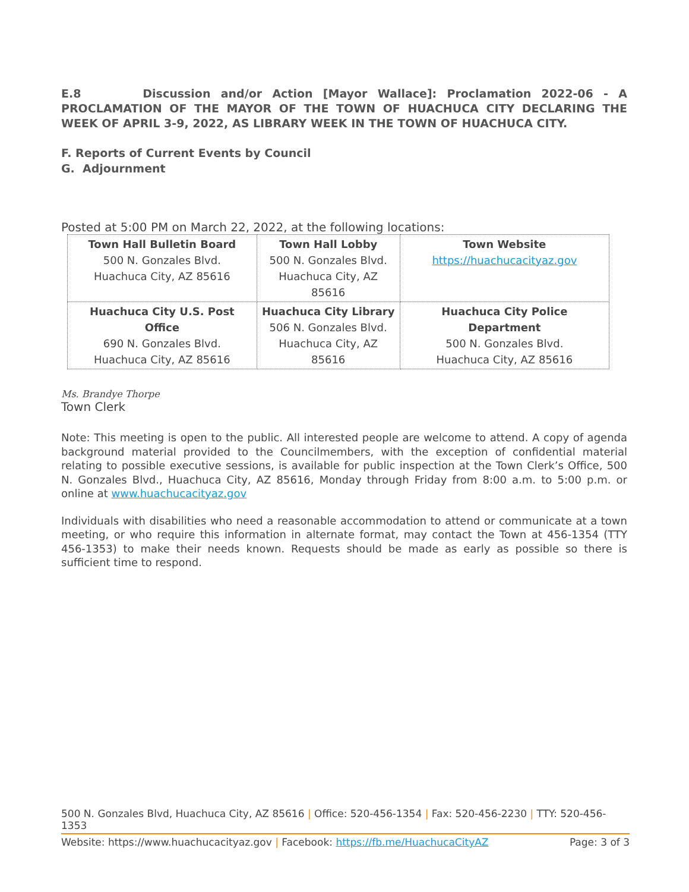E.8 Discussion and/or Action [Mayor Wallace]: Proclamation 2022-06 - A PROCLAMATION OF THE MAYOR OF THE TOWN OF HUACHUCA CITY DECLARING THE WEEK OF APRIL 3-9, 2022, AS LIBRARY WEEK IN THE TOWN OF HUACHUCA CITY.
F. Reports of Current Events by Council
G. Adjournment
Posted at 5:00 PM on March 22, 2022, at the following locations:
| Town Hall Bulletin Board 500 N. Gonzales Blvd. Huachuca City, AZ 85616 | Town Hall Lobby 500 N. Gonzales Blvd. Huachuca City, AZ 85616 | Town Website https://huachucacityaz.gov |
| Huachuca City U.S. Post Office 690 N. Gonzales Blvd. Huachuca City, AZ 85616 | Huachuca City Library 506 N. Gonzales Blvd. Huachuca City, AZ 85616 | Huachuca City Police Department 500 N. Gonzales Blvd. Huachuca City, AZ 85616 |
Ms. Brandye Thorpe
Town Clerk
Note: This meeting is open to the public. All interested people are welcome to attend. A copy of agenda background material provided to the Councilmembers, with the exception of confidential material relating to possible executive sessions, is available for public inspection at the Town Clerk’s Office, 500 N. Gonzales Blvd., Huachuca City, AZ 85616, Monday through Friday from 8:00 a.m. to 5:00 p.m. or online at www.huachucacityaz.gov
Individuals with disabilities who need a reasonable accommodation to attend or communicate at a town meeting, or who require this information in alternate format, may contact the Town at 456-1354 (TTY 456-1353) to make their needs known. Requests should be made as early as possible so there is sufficient time to respond.
500 N. Gonzales Blvd, Huachuca City, AZ 85616 | Office: 520-456-1354 | Fax: 520-456-2230 | TTY: 520-456-1353
Website: https://www.huachucacityaz.gov | Facebook: https://fb.me/HuachucaCityAZ Page: 3 of 3